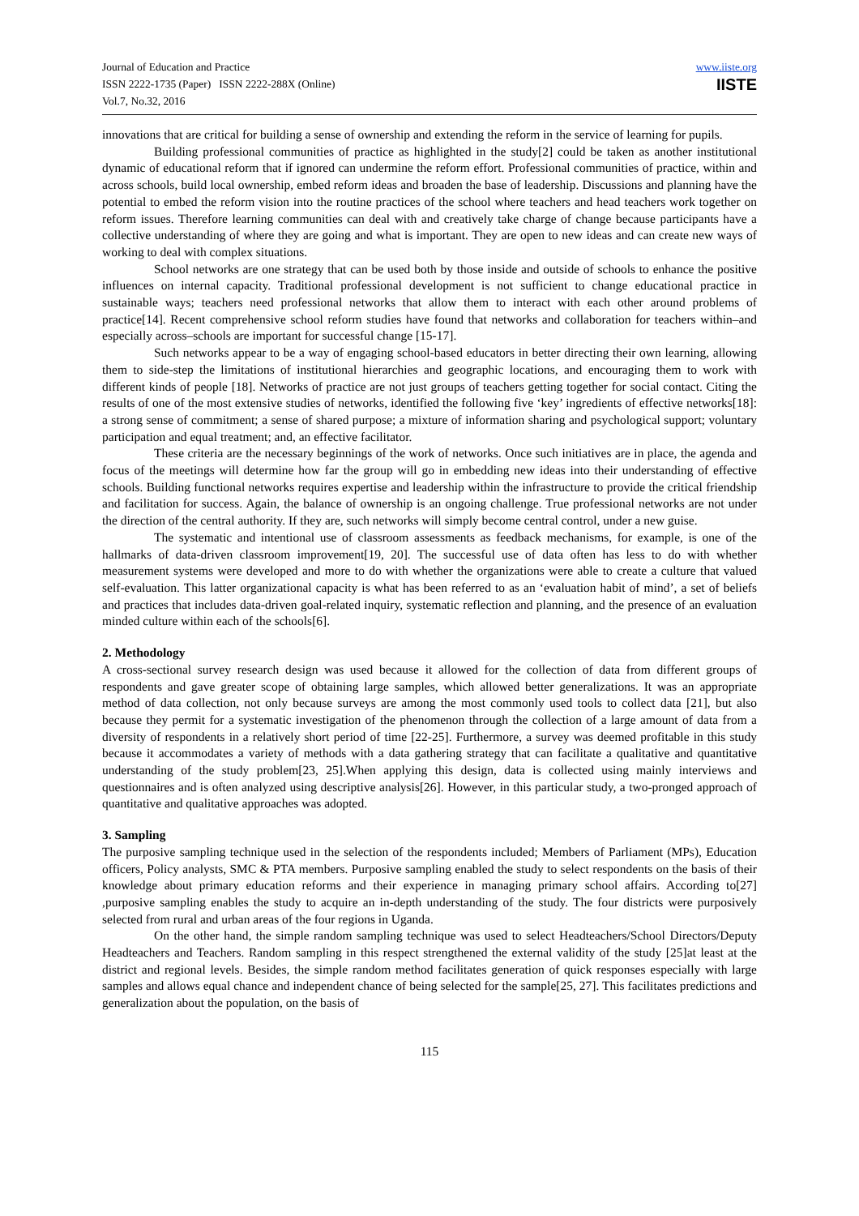Journal of Education and Practice
ISSN 2222-1735 (Paper) ISSN 2222-288X (Online)
Vol.7, No.32, 2016
www.iiste.org
IISTE
innovations that are critical for building a sense of ownership and extending the reform in the service of learning for pupils.
Building professional communities of practice as highlighted in the study[2] could be taken as another institutional dynamic of educational reform that if ignored can undermine the reform effort. Professional communities of practice, within and across schools, build local ownership, embed reform ideas and broaden the base of leadership. Discussions and planning have the potential to embed the reform vision into the routine practices of the school where teachers and head teachers work together on reform issues. Therefore learning communities can deal with and creatively take charge of change because participants have a collective understanding of where they are going and what is important. They are open to new ideas and can create new ways of working to deal with complex situations.
School networks are one strategy that can be used both by those inside and outside of schools to enhance the positive influences on internal capacity. Traditional professional development is not sufficient to change educational practice in sustainable ways; teachers need professional networks that allow them to interact with each other around problems of practice[14]. Recent comprehensive school reform studies have found that networks and collaboration for teachers within–and especially across–schools are important for successful change [15-17].
Such networks appear to be a way of engaging school-based educators in better directing their own learning, allowing them to side-step the limitations of institutional hierarchies and geographic locations, and encouraging them to work with different kinds of people [18]. Networks of practice are not just groups of teachers getting together for social contact. Citing the results of one of the most extensive studies of networks, identified the following five ‘key’ ingredients of effective networks[18]: a strong sense of commitment; a sense of shared purpose; a mixture of information sharing and psychological support; voluntary participation and equal treatment; and, an effective facilitator.
These criteria are the necessary beginnings of the work of networks. Once such initiatives are in place, the agenda and focus of the meetings will determine how far the group will go in embedding new ideas into their understanding of effective schools. Building functional networks requires expertise and leadership within the infrastructure to provide the critical friendship and facilitation for success. Again, the balance of ownership is an ongoing challenge. True professional networks are not under the direction of the central authority. If they are, such networks will simply become central control, under a new guise.
The systematic and intentional use of classroom assessments as feedback mechanisms, for example, is one of the hallmarks of data-driven classroom improvement[19, 20]. The successful use of data often has less to do with whether measurement systems were developed and more to do with whether the organizations were able to create a culture that valued self-evaluation. This latter organizational capacity is what has been referred to as an ‘evaluation habit of mind’, a set of beliefs and practices that includes data-driven goal-related inquiry, systematic reflection and planning, and the presence of an evaluation minded culture within each of the schools[6].
2. Methodology
A cross-sectional survey research design was used because it allowed for the collection of data from different groups of respondents and gave greater scope of obtaining large samples, which allowed better generalizations. It was an appropriate method of data collection, not only because surveys are among the most commonly used tools to collect data [21], but also because they permit for a systematic investigation of the phenomenon through the collection of a large amount of data from a diversity of respondents in a relatively short period of time [22-25]. Furthermore, a survey was deemed profitable in this study because it accommodates a variety of methods with a data gathering strategy that can facilitate a qualitative and quantitative understanding of the study problem[23, 25].When applying this design, data is collected using mainly interviews and questionnaires and is often analyzed using descriptive analysis[26]. However, in this particular study, a two-pronged approach of quantitative and qualitative approaches was adopted.
3. Sampling
The purposive sampling technique used in the selection of the respondents included; Members of Parliament (MPs), Education officers, Policy analysts, SMC & PTA members. Purposive sampling enabled the study to select respondents on the basis of their knowledge about primary education reforms and their experience in managing primary school affairs. According to[27] ,purposive sampling enables the study to acquire an in-depth understanding of the study. The four districts were purposively selected from rural and urban areas of the four regions in Uganda.
On the other hand, the simple random sampling technique was used to select Headteachers/School Directors/Deputy Headteachers and Teachers. Random sampling in this respect strengthened the external validity of the study [25]at least at the district and regional levels. Besides, the simple random method facilitates generation of quick responses especially with large samples and allows equal chance and independent chance of being selected for the sample[25, 27]. This facilitates predictions and generalization about the population, on the basis of
115